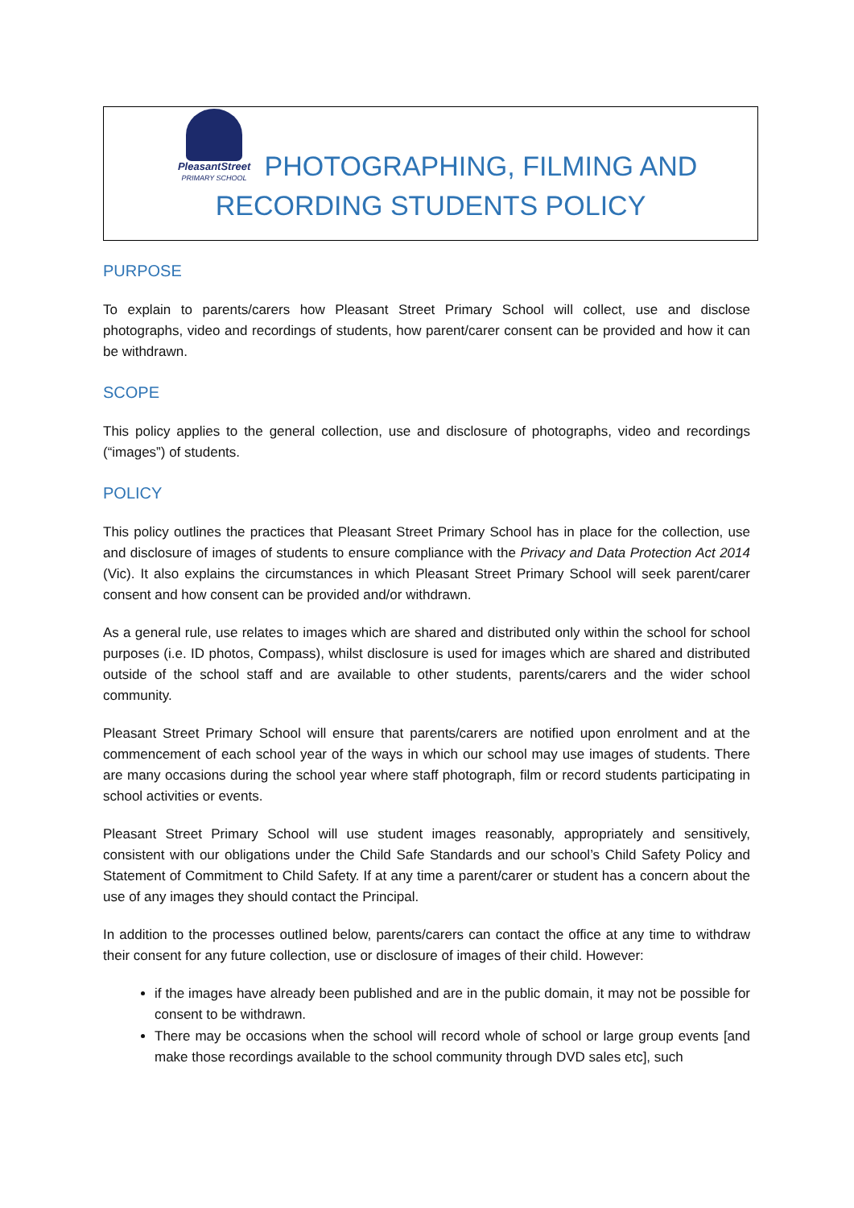PleasantStreet
PRIMARY SCHOOL PHOTOGRAPHING, FILMING AND
RECORDING STUDENTS POLICY
PURPOSE
To explain to parents/carers how Pleasant Street Primary School will collect, use and disclose photographs, video and recordings of students, how parent/carer consent can be provided and how it can be withdrawn.
SCOPE
This policy applies to the general collection, use and disclosure of photographs, video and recordings (“images”) of students.
POLICY
This policy outlines the practices that Pleasant Street Primary School has in place for the collection, use and disclosure of images of students to ensure compliance with the Privacy and Data Protection Act 2014 (Vic). It also explains the circumstances in which Pleasant Street Primary School will seek parent/carer consent and how consent can be provided and/or withdrawn.
As a general rule, use relates to images which are shared and distributed only within the school for school purposes (i.e. ID photos, Compass), whilst disclosure is used for images which are shared and distributed outside of the school staff and are available to other students, parents/carers and the wider school community.
Pleasant Street Primary School will ensure that parents/carers are notified upon enrolment and at the commencement of each school year of the ways in which our school may use images of students. There are many occasions during the school year where staff photograph, film or record students participating in school activities or events.
Pleasant Street Primary School will use student images reasonably, appropriately and sensitively, consistent with our obligations under the Child Safe Standards and our school’s Child Safety Policy and Statement of Commitment to Child Safety. If at any time a parent/carer or student has a concern about the use of any images they should contact the Principal.
In addition to the processes outlined below, parents/carers can contact the office at any time to withdraw their consent for any future collection, use or disclosure of images of their child. However:
if the images have already been published and are in the public domain, it may not be possible for consent to be withdrawn.
There may be occasions when the school will record whole of school or large group events [and make those recordings available to the school community through DVD sales etc], such